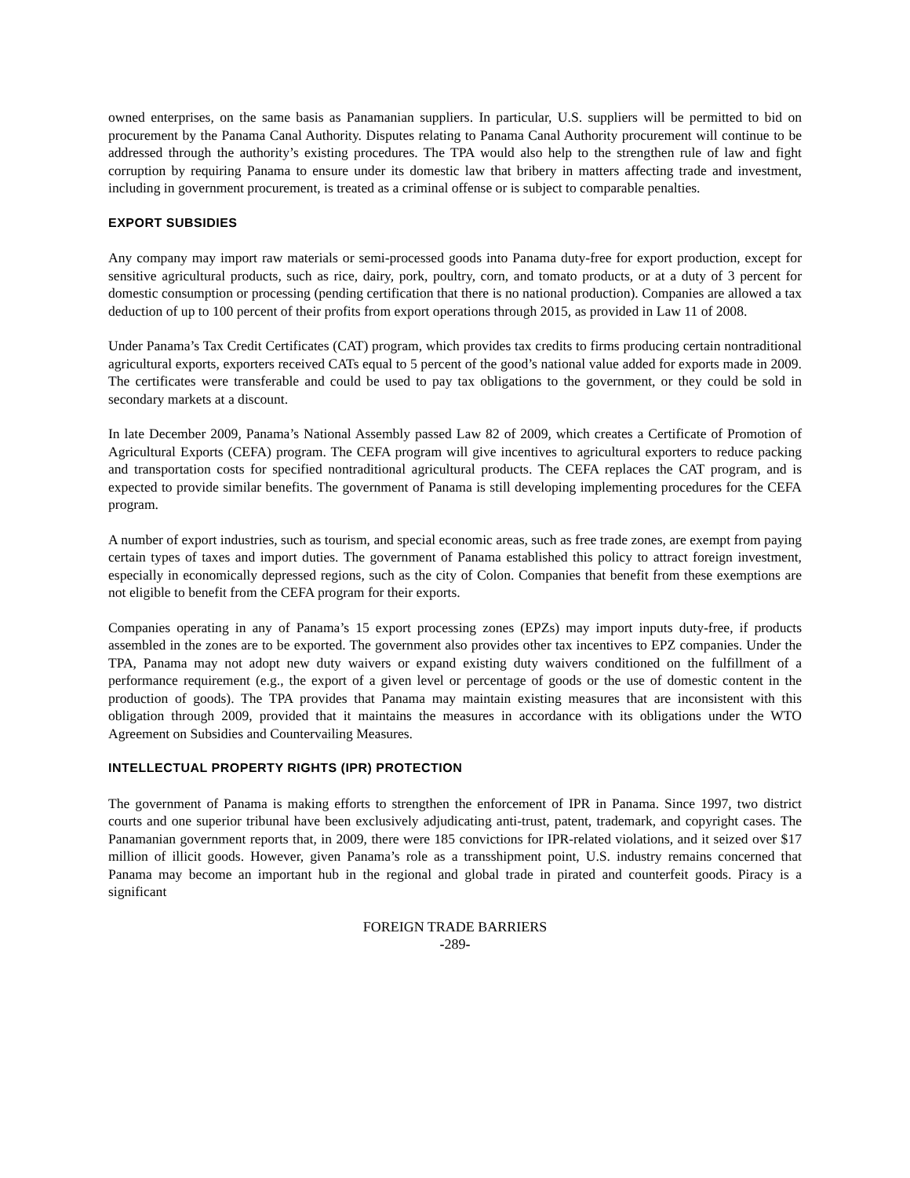owned enterprises, on the same basis as Panamanian suppliers. In particular, U.S. suppliers will be permitted to bid on procurement by the Panama Canal Authority. Disputes relating to Panama Canal Authority procurement will continue to be addressed through the authority’s existing procedures. The TPA would also help to the strengthen rule of law and fight corruption by requiring Panama to ensure under its domestic law that bribery in matters affecting trade and investment, including in government procurement, is treated as a criminal offense or is subject to comparable penalties.
EXPORT SUBSIDIES
Any company may import raw materials or semi-processed goods into Panama duty-free for export production, except for sensitive agricultural products, such as rice, dairy, pork, poultry, corn, and tomato products, or at a duty of 3 percent for domestic consumption or processing (pending certification that there is no national production). Companies are allowed a tax deduction of up to 100 percent of their profits from export operations through 2015, as provided in Law 11 of 2008.
Under Panama’s Tax Credit Certificates (CAT) program, which provides tax credits to firms producing certain nontraditional agricultural exports, exporters received CATs equal to 5 percent of the good’s national value added for exports made in 2009. The certificates were transferable and could be used to pay tax obligations to the government, or they could be sold in secondary markets at a discount.
In late December 2009, Panama’s National Assembly passed Law 82 of 2009, which creates a Certificate of Promotion of Agricultural Exports (CEFA) program. The CEFA program will give incentives to agricultural exporters to reduce packing and transportation costs for specified nontraditional agricultural products. The CEFA replaces the CAT program, and is expected to provide similar benefits. The government of Panama is still developing implementing procedures for the CEFA program.
A number of export industries, such as tourism, and special economic areas, such as free trade zones, are exempt from paying certain types of taxes and import duties. The government of Panama established this policy to attract foreign investment, especially in economically depressed regions, such as the city of Colon. Companies that benefit from these exemptions are not eligible to benefit from the CEFA program for their exports.
Companies operating in any of Panama’s 15 export processing zones (EPZs) may import inputs duty-free, if products assembled in the zones are to be exported. The government also provides other tax incentives to EPZ companies. Under the TPA, Panama may not adopt new duty waivers or expand existing duty waivers conditioned on the fulfillment of a performance requirement (e.g., the export of a given level or percentage of goods or the use of domestic content in the production of goods). The TPA provides that Panama may maintain existing measures that are inconsistent with this obligation through 2009, provided that it maintains the measures in accordance with its obligations under the WTO Agreement on Subsidies and Countervailing Measures.
INTELLECTUAL PROPERTY RIGHTS (IPR) PROTECTION
The government of Panama is making efforts to strengthen the enforcement of IPR in Panama. Since 1997, two district courts and one superior tribunal have been exclusively adjudicating anti-trust, patent, trademark, and copyright cases. The Panamanian government reports that, in 2009, there were 185 convictions for IPR-related violations, and it seized over $17 million of illicit goods. However, given Panama’s role as a transshipment point, U.S. industry remains concerned that Panama may become an important hub in the regional and global trade in pirated and counterfeit goods. Piracy is a significant
FOREIGN TRADE BARRIERS
-289-